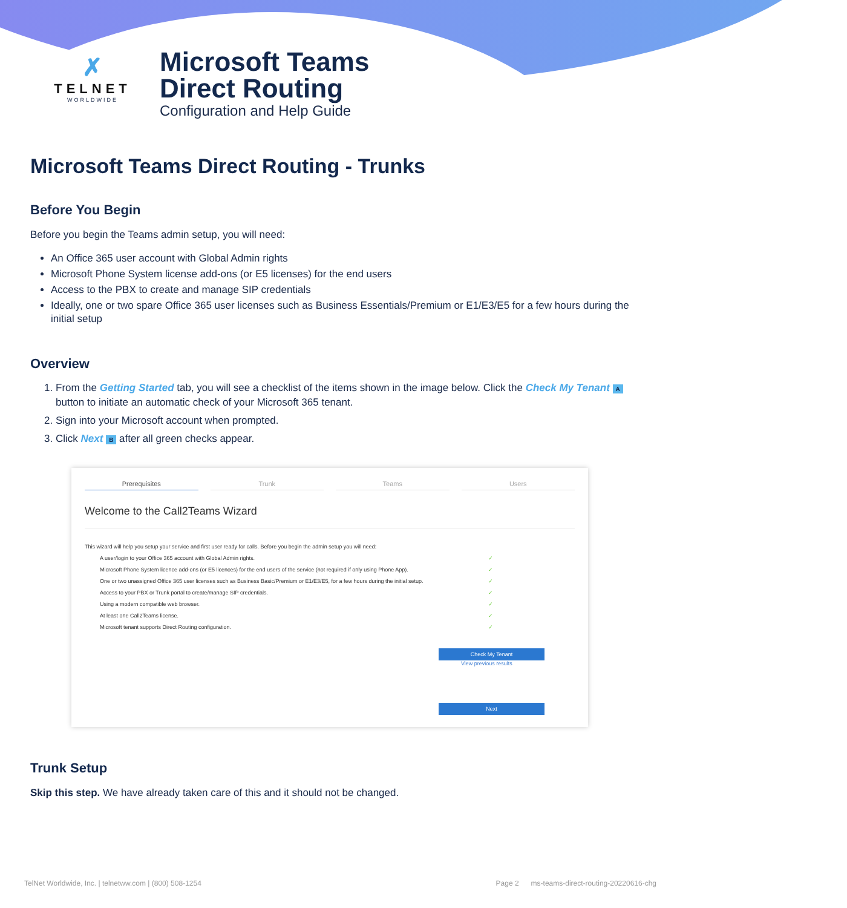✗
TELNET
WORLDWIDE
Microsoft Teams
Direct Routing
Configuration and Help Guide
Microsoft Teams Direct Routing - Trunks
Before You Begin
Before you begin the Teams admin setup, you will need:
An Office 365 user account with Global Admin rights
Microsoft Phone System license add-ons (or E5 licenses) for the end users
Access to the PBX to create and manage SIP credentials
Ideally, one or two spare Office 365 user licenses such as Business Essentials/Premium or E1/E3/E5 for a few hours during the initial setup
Overview
1. From the Getting Started tab, you will see a checklist of the items shown in the image below. Click the Check My Tenant A button to initiate an automatic check of your Microsoft 365 tenant.
2. Sign into your Microsoft account when prompted.
3. Click Next B after all green checks appear.
Prerequisites Trunk Teams Users
Welcome to the Call2Teams Wizard
This wizard will help you setup your service and first user ready for calls. Before you begin the admin setup you will need:
A user/login to your Office 365 account with Global Admin rights. ✓
Microsoft Phone System licence add-ons (or E5 licences) for the end users of the service (not required if only using Phone App). ✓
One or two unassigned Office 365 user licenses such as Business Basic/Premium or E1/E3/E5, for a few hours during the initial setup. ✓
Access to your PBX or Trunk portal to create/manage SIP credentials. ✓
Using a modern compatible web browser. ✓
At least one Call2Teams license. ✓
Microsoft tenant supports Direct Routing configuration. ✓
Check My Tenant
View previous results
Next
Trunk Setup
Skip this step. We have already taken care of this and it should not be changed.
TelNet Worldwide, Inc. | telnetww.com | (800) 508-1254 Page 2 ms-teams-direct-routing-20220616-chg